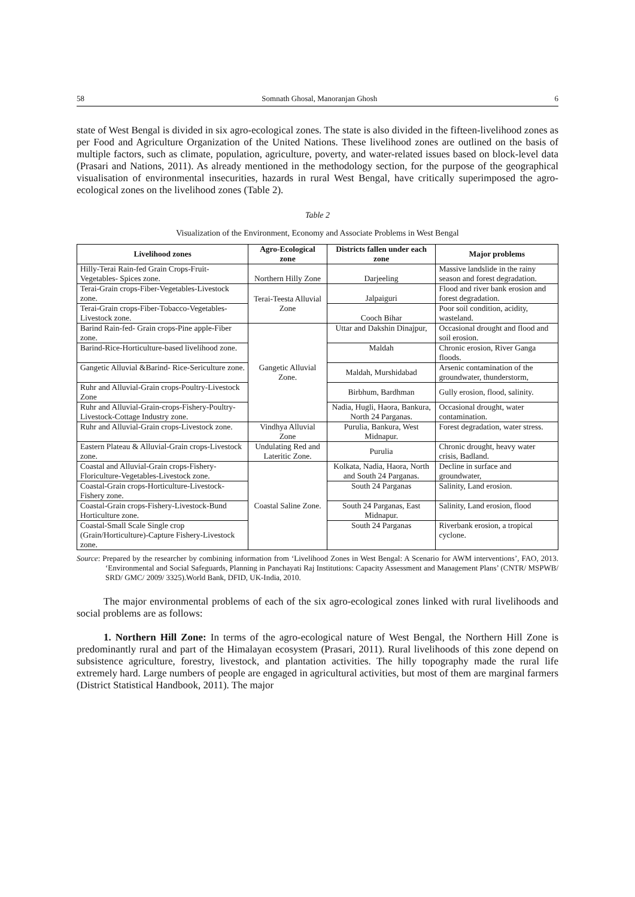58 Somnath Ghosal, Manoranjan Ghosh 6
state of West Bengal is divided in six agro-ecological zones. The state is also divided in the fifteen-livelihood zones as per Food and Agriculture Organization of the United Nations. These livelihood zones are outlined on the basis of multiple factors, such as climate, population, agriculture, poverty, and water-related issues based on block-level data (Prasari and Nations, 2011). As already mentioned in the methodology section, for the purpose of the geographical visualisation of environmental insecurities, hazards in rural West Bengal, have critically superimposed the agro-ecological zones on the livelihood zones (Table 2).
Table 2
Visualization of the Environment, Economy and Associate Problems in West Bengal
| Livelihood zones | Agro-Ecological zone | Districts fallen under each zone | Major problems |
| --- | --- | --- | --- |
| Hilly-Terai Rain-fed Grain Crops-Fruit-Vegetables- Spices zone. | Northern Hilly Zone | Darjeeling | Massive landslide in the rainy season and forest degradation. |
| Terai-Grain crops-Fiber-Vegetables-Livestock zone. | Terai-Teesta Alluvial Zone | Jalpaiguri | Flood and river bank erosion and forest degradation. |
| Terai-Grain crops-Fiber-Tobacco-Vegetables-Livestock zone. | | Cooch Bihar | Poor soil condition, acidity, wasteland. |
| Barind Rain-fed- Grain crops-Pine apple-Fiber zone. | Gangetic Alluvial Zone. | Uttar and Dakshin Dinajpur, | Occasional drought and flood and soil erosion. |
| Barind-Rice-Horticulture-based livelihood zone. | | Maldah | Chronic erosion, River Ganga floods. |
| Gangetic Alluvial &Barind- Rice-Sericulture zone. | | Maldah, Murshidabad | Arsenic contamination of the groundwater, thunderstorm, |
| Ruhr and Alluvial-Grain crops-Poultry-Livestock Zone | | Birbhum, Bardhman | Gully erosion, flood, salinity. |
| Ruhr and Alluvial-Grain-crops-Fishery-Poultry-Livestock-Cottage Industry zone. | | Nadia, Hugli, Haora, Bankura, North 24 Parganas. | Occasional drought, water contamination. |
| Ruhr and Alluvial-Grain crops-Livestock zone. | Vindhya Alluvial Zone | Purulia, Bankura, West Midnapur. | Forest degradation, water stress. |
| Eastern Plateau & Alluvial-Grain crops-Livestock zone. | Undulating Red and Lateritic Zone. | Purulia | Chronic drought, heavy water crisis, Badland. |
| Coastal and Alluvial-Grain crops-Fishery-Floriculture-Vegetables-Livestock zone. | Coastal Saline Zone. | Kolkata, Nadia, Haora, North and South 24 Parganas. | Decline in surface and groundwater, |
| Coastal-Grain crops-Horticulture-Livestock-Fishery zone. | | South 24 Parganas | Salinity, Land erosion. |
| Coastal-Grain crops-Fishery-Livestock-Bund Horticulture zone. | | South 24 Parganas, East Midnapur. | Salinity, Land erosion, flood |
| Coastal-Small Scale Single crop (Grain/Horticulture)-Capture Fishery-Livestock zone. | | South 24 Parganas | Riverbank erosion, a tropical cyclone. |
Source: Prepared by the researcher by combining information from ‘Livelihood Zones in West Bengal: A Scenario for AWM interventions’, FAO, 2013. ‘Environmental and Social Safeguards, Planning in Panchayati Raj Institutions: Capacity Assessment and Management Plans’ (CNTR/ MSPWB/ SRD/ GMC/ 2009/ 3325).World Bank, DFID, UK-India, 2010.
The major environmental problems of each of the six agro-ecological zones linked with rural livelihoods and social problems are as follows:
1. Northern Hill Zone: In terms of the agro-ecological nature of West Bengal, the Northern Hill Zone is predominantly rural and part of the Himalayan ecosystem (Prasari, 2011). Rural livelihoods of this zone depend on subsistence agriculture, forestry, livestock, and plantation activities. The hilly topography made the rural life extremely hard. Large numbers of people are engaged in agricultural activities, but most of them are marginal farmers (District Statistical Handbook, 2011). The major